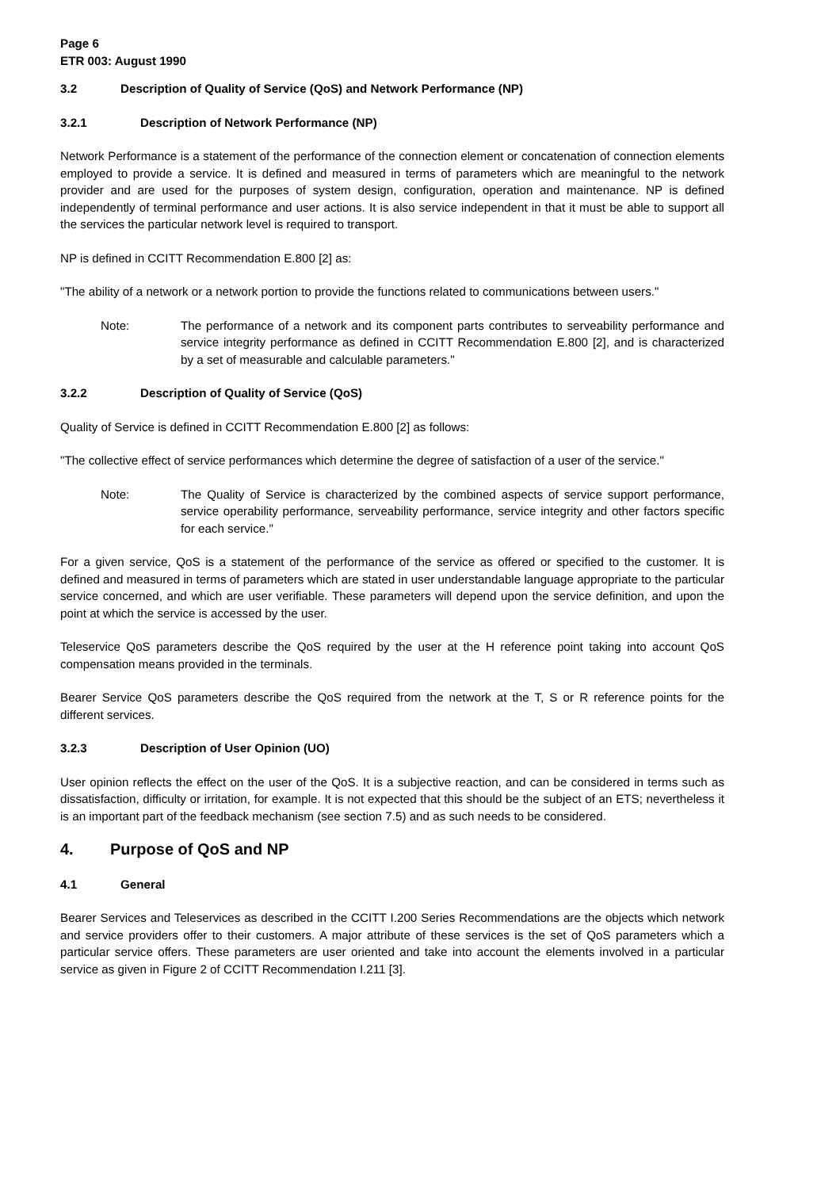Page 6
ETR 003: August 1990
3.2 Description of Quality of Service (QoS) and Network Performance (NP)
3.2.1 Description of Network Performance (NP)
Network Performance is a statement of the performance of the connection element or concatenation of connection elements employed to provide a service. It is defined and measured in terms of parameters which are meaningful to the network provider and are used for the purposes of system design, configuration, operation and maintenance. NP is defined independently of terminal performance and user actions. It is also service independent in that it must be able to support all the services the particular network level is required to transport.
NP is defined in CCITT Recommendation E.800 [2] as:
"The ability of a network or a network portion to provide the functions related to communications between users."
Note: The performance of a network and its component parts contributes to serveability performance and service integrity performance as defined in CCITT Recommendation E.800 [2], and is characterized by a set of measurable and calculable parameters."
3.2.2 Description of Quality of Service (QoS)
Quality of Service is defined in CCITT Recommendation E.800 [2] as follows:
"The collective effect of service performances which determine the degree of satisfaction of a user of the service."
Note: The Quality of Service is characterized by the combined aspects of service support performance, service operability performance, serveability performance, service integrity and other factors specific for each service."
For a given service, QoS is a statement of the performance of the service as offered or specified to the customer. It is defined and measured in terms of parameters which are stated in user understandable language appropriate to the particular service concerned, and which are user verifiable. These parameters will depend upon the service definition, and upon the point at which the service is accessed by the user.
Teleservice QoS parameters describe the QoS required by the user at the H reference point taking into account QoS compensation means provided in the terminals.
Bearer Service QoS parameters describe the QoS required from the network at the T, S or R reference points for the different services.
3.2.3 Description of User Opinion (UO)
User opinion reflects the effect on the user of the QoS. It is a subjective reaction, and can be considered in terms such as dissatisfaction, difficulty or irritation, for example. It is not expected that this should be the subject of an ETS; nevertheless it is an important part of the feedback mechanism (see section 7.5) and as such needs to be considered.
4. Purpose of QoS and NP
4.1 General
Bearer Services and Teleservices as described in the CCITT I.200 Series Recommendations are the objects which network and service providers offer to their customers. A major attribute of these services is the set of QoS parameters which a particular service offers. These parameters are user oriented and take into account the elements involved in a particular service as given in Figure 2 of CCITT Recommendation I.211 [3].